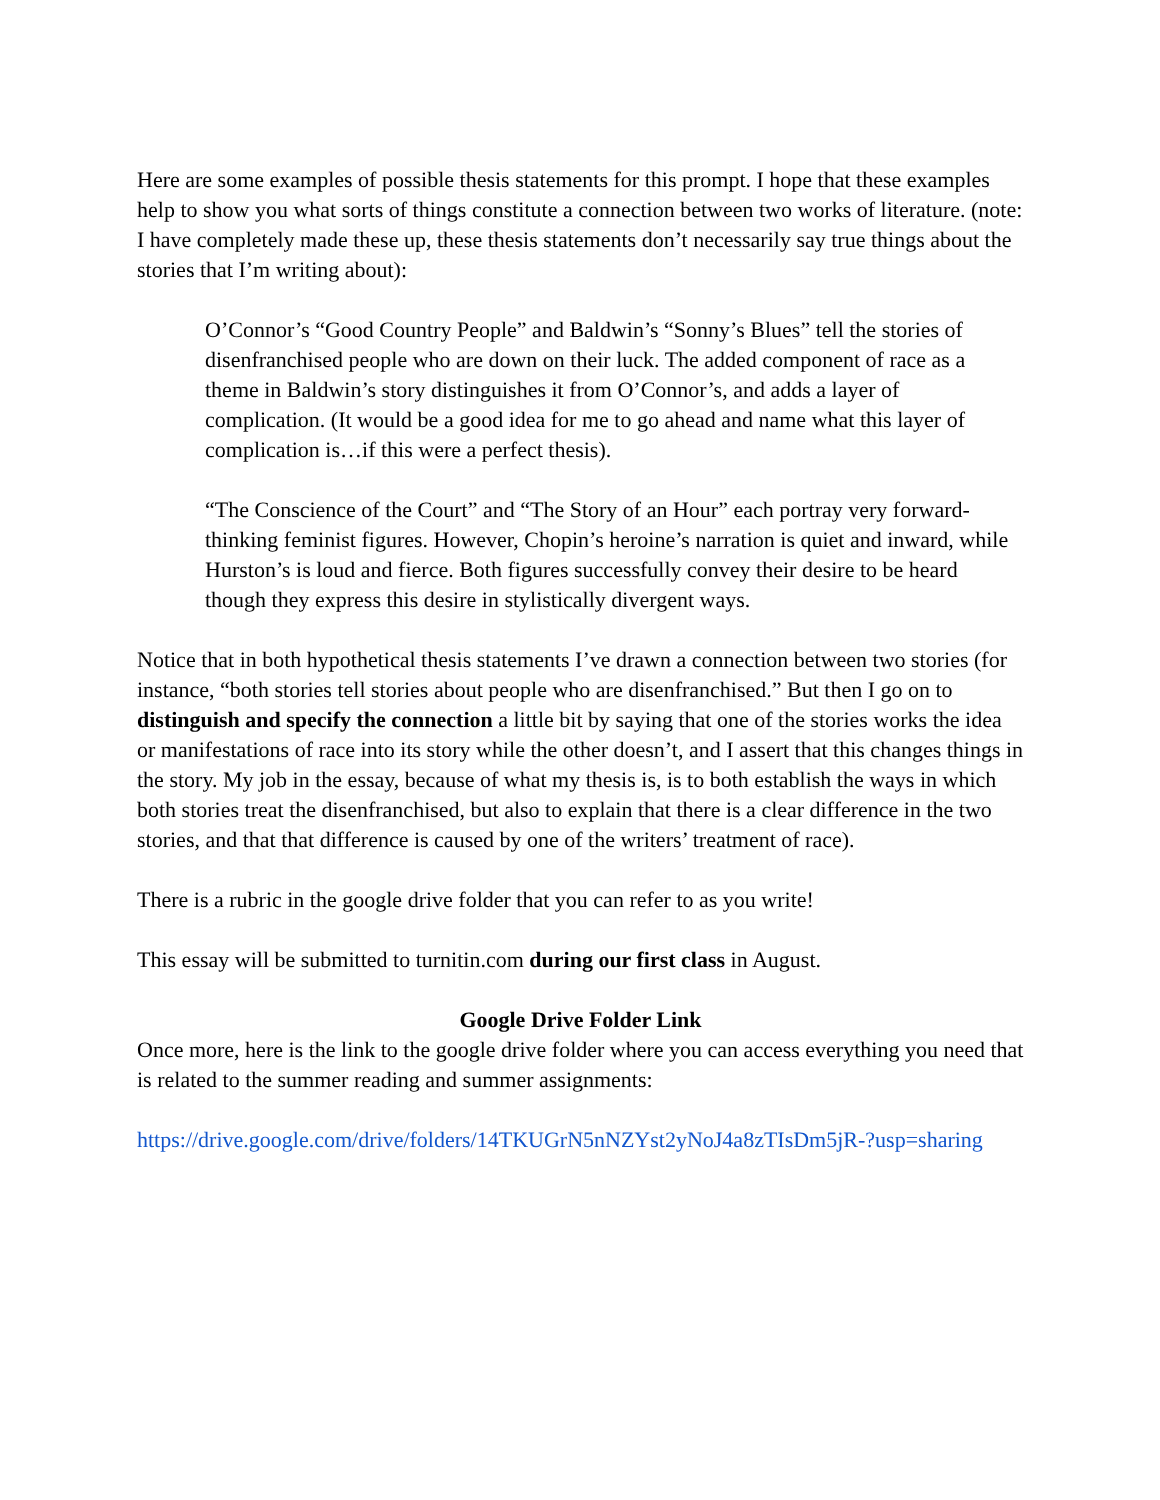Here are some examples of possible thesis statements for this prompt. I hope that these examples help to show you what sorts of things constitute a connection between two works of literature. (note: I have completely made these up, these thesis statements don’t necessarily say true things about the stories that I’m writing about):
O’Connor’s “Good Country People” and Baldwin’s “Sonny’s Blues” tell the stories of disenfranchised people who are down on their luck. The added component of race as a theme in Baldwin’s story distinguishes it from O’Connor’s, and adds a layer of complication. (It would be a good idea for me to go ahead and name what this layer of complication is…if this were a perfect thesis).
“The Conscience of the Court” and “The Story of an Hour” each portray very forward-thinking feminist figures. However, Chopin’s heroine’s narration is quiet and inward, while Hurston’s is loud and fierce. Both figures successfully convey their desire to be heard though they express this desire in stylistically divergent ways.
Notice that in both hypothetical thesis statements I’ve drawn a connection between two stories (for instance, “both stories tell stories about people who are disenfranchised.” But then I go on to distinguish and specify the connection a little bit by saying that one of the stories works the idea or manifestations of race into its story while the other doesn’t, and I assert that this changes things in the story. My job in the essay, because of what my thesis is, is to both establish the ways in which both stories treat the disenfranchised, but also to explain that there is a clear difference in the two stories, and that that difference is caused by one of the writers’ treatment of race).
There is a rubric in the google drive folder that you can refer to as you write!
This essay will be submitted to turnitin.com during our first class in August.
Google Drive Folder Link
Once more, here is the link to the google drive folder where you can access everything you need that is related to the summer reading and summer assignments:
https://drive.google.com/drive/folders/14TKUGrN5nNZYst2yNoJ4a8zTIsDm5jR-?usp=sharing